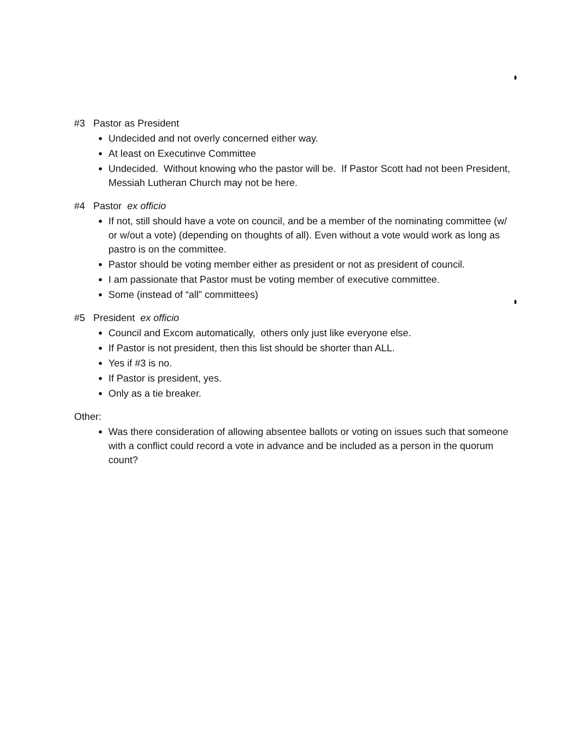#3 Pastor as President
Undecided and not overly concerned either way.
At least on Executinve Committee
Undecided. Without knowing who the pastor will be. If Pastor Scott had not been President, Messiah Lutheran Church may not be here.
#4 Pastor ex officio
If not, still should have a vote on council, and be a member of the nominating committee (w/ or w/out a vote) (depending on thoughts of all). Even without a vote would work as long as pastro is on the committee.
Pastor should be voting member either as president or not as president of council.
I am passionate that Pastor must be voting member of executive committee.
Some (instead of “all” committees)
#5 President ex officio
Council and Excom automatically, others only just like everyone else.
If Pastor is not president, then this list should be shorter than ALL.
Yes if #3 is no.
If Pastor is president, yes.
Only as a tie breaker.
Other:
Was there consideration of allowing absentee ballots or voting on issues such that someone with a conflict could record a vote in advance and be included as a person in the quorum count?